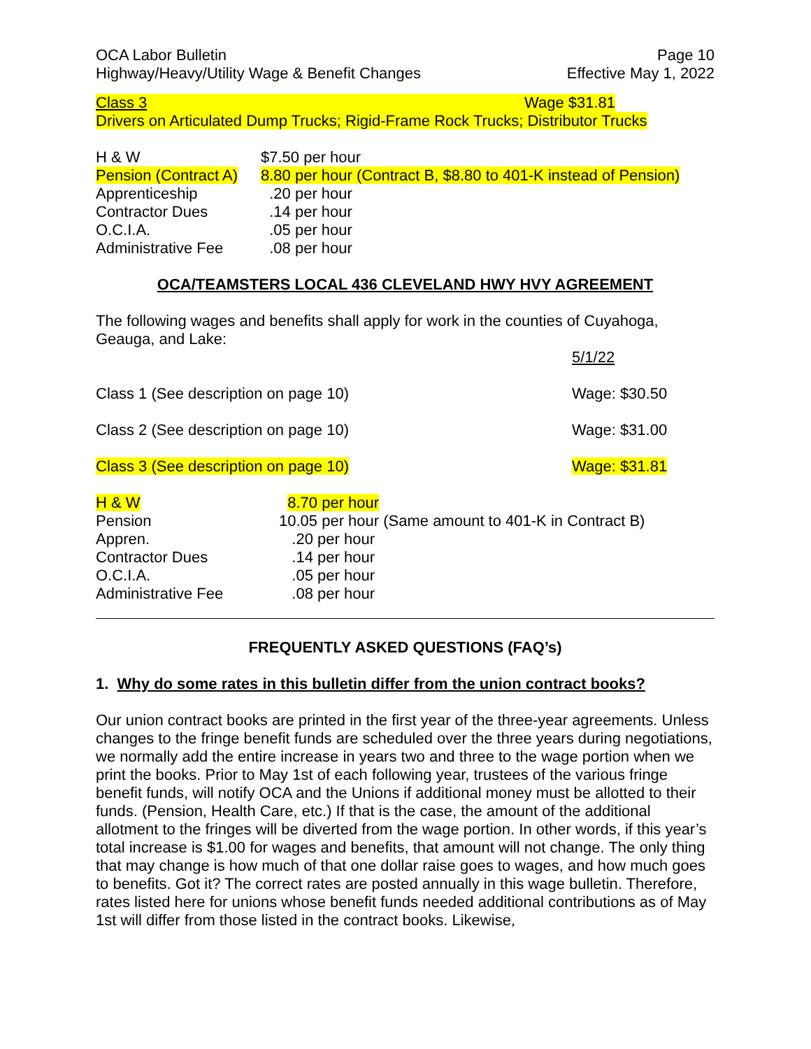OCA Labor Bulletin Page 10
Highway/Heavy/Utility Wage & Benefit Changes Effective May 1, 2022
Class 3 Wage $31.81
Drivers on Articulated Dump Trucks; Rigid-Frame Rock Trucks; Distributor Trucks
| H & W | $7.50 per hour |
| Pension (Contract A) | 8.80 per hour (Contract B, $8.80 to 401-K instead of Pension) |
| Apprenticeship | .20 per hour |
| Contractor Dues | .14 per hour |
| O.C.I.A. | .05 per hour |
| Administrative Fee | .08 per hour |
OCA/TEAMSTERS LOCAL 436 CLEVELAND HWY HVY AGREEMENT
The following wages and benefits shall apply for work in the counties of Cuyahoga, Geauga, and Lake:
| | 5/1/22 |
| Class 1 (See description on page 10) | Wage: $30.50 |
| Class 2 (See description on page 10) | Wage: $31.00 |
| Class 3 (See description on page 10) | Wage: $31.81 |
| H & W | 8.70 per hour |
| Pension | 10.05 per hour (Same amount to 401-K in Contract B) |
| Appren. | .20 per hour |
| Contractor Dues | .14 per hour |
| O.C.I.A. | .05 per hour |
| Administrative Fee | .08 per hour |
FREQUENTLY ASKED QUESTIONS (FAQ’s)
1. Why do some rates in this bulletin differ from the union contract books?
Our union contract books are printed in the first year of the three-year agreements. Unless changes to the fringe benefit funds are scheduled over the three years during negotiations, we normally add the entire increase in years two and three to the wage portion when we print the books. Prior to May 1st of each following year, trustees of the various fringe benefit funds, will notify OCA and the Unions if additional money must be allotted to their funds. (Pension, Health Care, etc.) If that is the case, the amount of the additional allotment to the fringes will be diverted from the wage portion. In other words, if this year’s total increase is $1.00 for wages and benefits, that amount will not change. The only thing that may change is how much of that one dollar raise goes to wages, and how much goes to benefits. Got it? The correct rates are posted annually in this wage bulletin. Therefore, rates listed here for unions whose benefit funds needed additional contributions as of May 1st will differ from those listed in the contract books. Likewise,